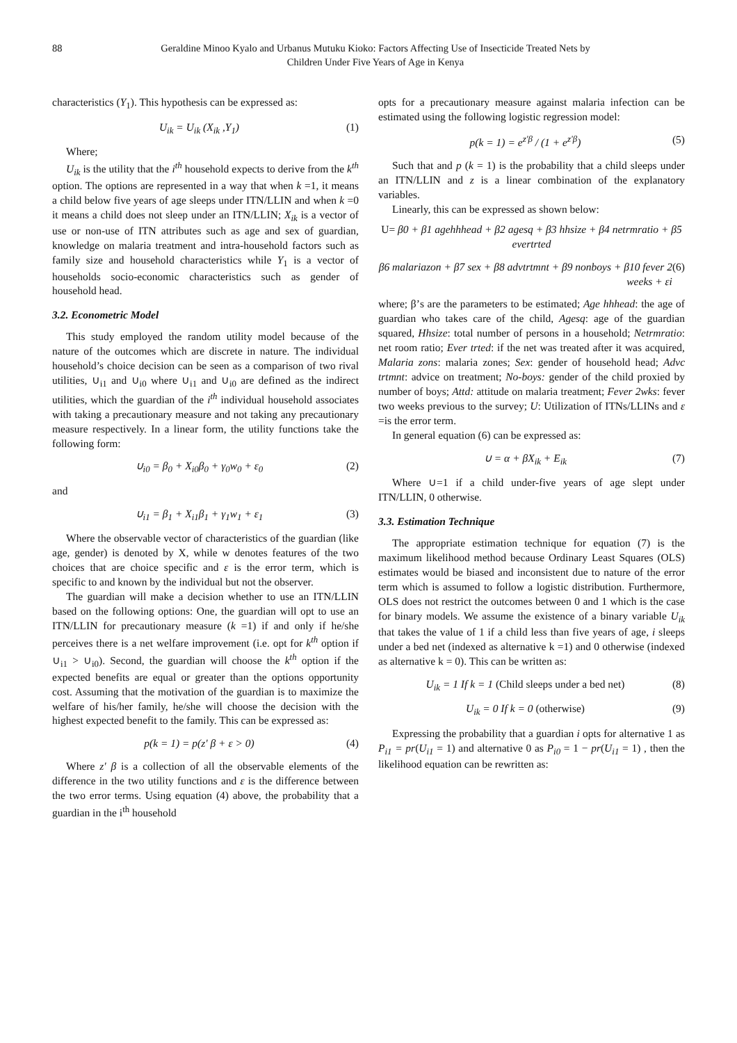88 Geraldine Minoo Kyalo and Urbanus Mutuku Kioko: Factors Affecting Use of Insecticide Treated Nets by
Children Under Five Years of Age in Kenya
characteristics (Y<sub>1</sub>). This hypothesis can be expressed as:
U<sub>ik</sub> = U<sub>ik</sub> (X<sub>ik</sub> ,Y<sub>1</sub>) (1)
Where;
U<sub>ik</sub> is the utility that the i<sup>th</sup> household expects to derive from the k<sup>th</sup> option. The options are represented in a way that when k =1, it means a child below five years of age sleeps under ITN/LLIN and when k =0 it means a child does not sleep under an ITN/LLIN; X<sub>ik</sub> is a vector of use or non-use of ITN attributes such as age and sex of guardian, knowledge on malaria treatment and intra-household factors such as family size and household characteristics while Y<sub>1</sub> is a vector of households socio-economic characteristics such as gender of household head.
3.2. Econometric Model
This study employed the random utility model because of the nature of the outcomes which are discrete in nature. The individual household’s choice decision can be seen as a comparison of two rival utilities, ∪<sub>i1</sub> and ∪<sub>i0</sub> where ∪<sub>i1</sub> and ∪<sub>i0</sub> are defined as the indirect utilities, which the guardian of the i<sup>th</sup> individual household associates with taking a precautionary measure and not taking any precautionary measure respectively. In a linear form, the utility functions take the following form:
∪<sub>i0</sub> = β<sub>0</sub> + X<sub>i0</sub>β<sub>0</sub> + γ<sub>0</sub>w<sub>0</sub> + ε<sub>0</sub> (2)
and
∪<sub>i1</sub> = β<sub>1</sub> + X<sub>i1</sub>β<sub>1</sub> + γ<sub>1</sub>w<sub>1</sub> + ε<sub>1</sub> (3)
Where the observable vector of characteristics of the guardian (like age, gender) is denoted by X, while w denotes features of the two choices that are choice specific and ε is the error term, which is specific to and known by the individual but not the observer.
The guardian will make a decision whether to use an ITN/LLIN based on the following options: One, the guardian will opt to use an ITN/LLIN for precautionary measure (k =1) if and only if he/she perceives there is a net welfare improvement (i.e. opt for k<sup>th</sup> option if ∪<sub>i1</sub> > ∪<sub>i0</sub>). Second, the guardian will choose the k<sup>th</sup> option if the expected benefits are equal or greater than the options opportunity cost. Assuming that the motivation of the guardian is to maximize the welfare of his/her family, he/she will choose the decision with the highest expected benefit to the family. This can be expressed as:
p(k = 1) = p(z' β + ε > 0) (4)
Where z' β is a collection of all the observable elements of the difference in the two utility functions and ε is the difference between the two error terms. Using equation (4) above, the probability that a guardian in the i<sup>th</sup> household
opts for a precautionary measure against malaria infection can be estimated using the following logistic regression model:
p(k = 1) = e<sup>z'β</sup> / (1 + e<sup>z'β</sup>) (5)
Such that and p (k = 1) is the probability that a child sleeps under an ITN/LLIN and z is a linear combination of the explanatory variables.
Linearly, this can be expressed as shown below:
U= β0 + β1 agehhhead + β2 agesq + β3 hhsize + β4 netrmratio + β5 evertrted
β6 malariazon + β7 sex + β8 advtrtmnt + β9 nonboys + β10 fever 2 weeks + εi (6)
where; β’s are the parameters to be estimated; Age hhhead: the age of guardian who takes care of the child, Agesq: age of the guardian squared, Hhsize: total number of persons in a household; Netrmratio: net room ratio; Ever trted: if the net was treated after it was acquired, Malaria zons: malaria zones; Sex: gender of household head; Advc trtmnt: advice on treatment; No-boys: gender of the child proxied by number of boys; Attd: attitude on malaria treatment; Fever 2wks: fever two weeks previous to the survey; U: Utilization of ITNs/LLINs and ε =is the error term.
In general equation (6) can be expressed as:
∪ = α + βX<sub>ik</sub> + E<sub>ik</sub> (7)
Where ∪=1 if a child under-five years of age slept under ITN/LLIN, 0 otherwise.
3.3. Estimation Technique
The appropriate estimation technique for equation (7) is the maximum likelihood method because Ordinary Least Squares (OLS) estimates would be biased and inconsistent due to nature of the error term which is assumed to follow a logistic distribution. Furthermore, OLS does not restrict the outcomes between 0 and 1 which is the case for binary models. We assume the existence of a binary variable U<sub>ik</sub> that takes the value of 1 if a child less than five years of age, i sleeps under a bed net (indexed as alternative k =1) and 0 otherwise (indexed as alternative k = 0). This can be written as:
U<sub>ik</sub> = 1 If k = 1 (Child sleeps under a bed net) (8)
U<sub>ik</sub> = 0 If k = 0 (otherwise) (9)
Expressing the probability that a guardian i opts for alternative 1 as P<sub>i1</sub> = pr(U<sub>i1</sub> = 1) and alternative 0 as P<sub>i0</sub> = 1 − pr(U<sub>i1</sub> = 1) , then the likelihood equation can be rewritten as: